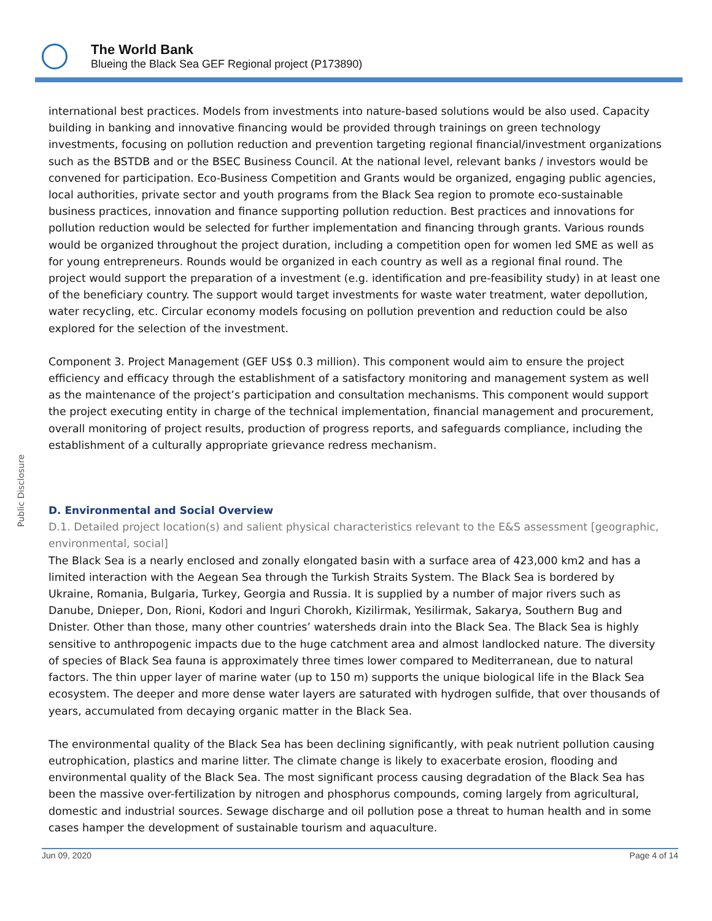The World Bank
Blueing the Black Sea GEF Regional project (P173890)
Public Disclosure
international best practices. Models from investments into nature-based solutions would be also used. Capacity building in banking and innovative financing would be provided through trainings on green technology investments, focusing on pollution reduction and prevention targeting regional financial/investment organizations such as the BSTDB and or the BSEC Business Council. At the national level, relevant banks / investors would be convened for participation. Eco-Business Competition and Grants would be organized, engaging public agencies, local authorities, private sector and youth programs from the Black Sea region to promote eco-sustainable business practices, innovation and finance supporting pollution reduction. Best practices and innovations for pollution reduction would be selected for further implementation and financing through grants. Various rounds would be organized throughout the project duration, including a competition open for women led SME as well as for young entrepreneurs. Rounds would be organized in each country as well as a regional final round. The project would support the preparation of a investment (e.g. identification and pre-feasibility study) in at least one of the beneficiary country. The support would target investments for waste water treatment, water depollution, water recycling, etc. Circular economy models focusing on pollution prevention and reduction could be also explored for the selection of the investment.
Component 3. Project Management (GEF US$ 0.3 million). This component would aim to ensure the project efficiency and efficacy through the establishment of a satisfactory monitoring and management system as well as the maintenance of the project’s participation and consultation mechanisms. This component would support the project executing entity in charge of the technical implementation, financial management and procurement, overall monitoring of project results, production of progress reports, and safeguards compliance, including the establishment of a culturally appropriate grievance redress mechanism.
D. Environmental and Social Overview
D.1. Detailed project location(s) and salient physical characteristics relevant to the E&S assessment [geographic, environmental, social]
The Black Sea is a nearly enclosed and zonally elongated basin with a surface area of 423,000 km2 and has a limited interaction with the Aegean Sea through the Turkish Straits System. The Black Sea is bordered by Ukraine, Romania, Bulgaria, Turkey, Georgia and Russia. It is supplied by a number of major rivers such as Danube, Dnieper, Don, Rioni, Kodori and Inguri Chorokh, Kizilirmak, Yesilirmak, Sakarya, Southern Bug and Dnister. Other than those, many other countries’ watersheds drain into the Black Sea. The Black Sea is highly sensitive to anthropogenic impacts due to the huge catchment area and almost landlocked nature. The diversity of species of Black Sea fauna is approximately three times lower compared to Mediterranean, due to natural factors. The thin upper layer of marine water (up to 150 m) supports the unique biological life in the Black Sea ecosystem. The deeper and more dense water layers are saturated with hydrogen sulfide, that over thousands of years, accumulated from decaying organic matter in the Black Sea.
The environmental quality of the Black Sea has been declining significantly, with peak nutrient pollution causing eutrophication, plastics and marine litter. The climate change is likely to exacerbate erosion, flooding and environmental quality of the Black Sea. The most significant process causing degradation of the Black Sea has been the massive over-fertilization by nitrogen and phosphorus compounds, coming largely from agricultural, domestic and industrial sources. Sewage discharge and oil pollution pose a threat to human health and in some cases hamper the development of sustainable tourism and aquaculture.
Jun 09, 2020 Page 4 of 14